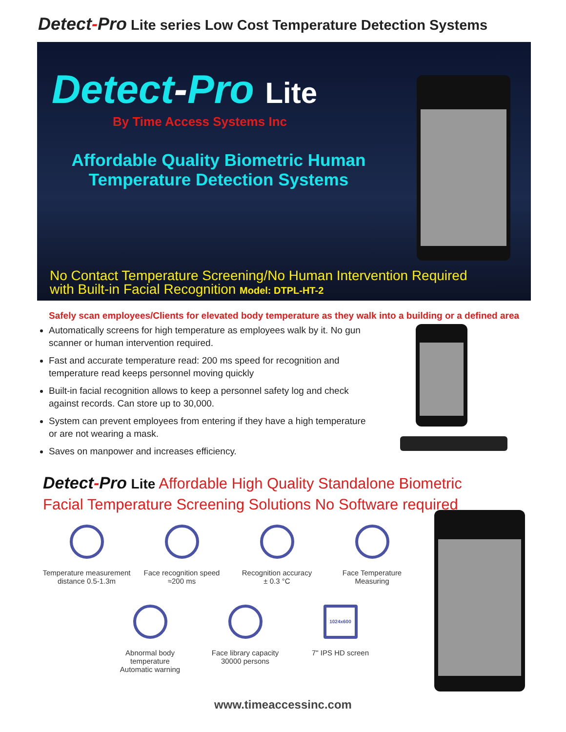Detect-Pro Lite series Low Cost Temperature Detection Systems
Detect-Pro Lite
By Time Access Systems Inc
Affordable Quality Biometric Human Temperature Detection Systems
No Contact Temperature Screening/No Human Intervention Required
with Built-in Facial Recognition Model: DTPL-HT-2
Safely scan employees/Clients for elevated body temperature as they walk into a building or a defined area
Automatically screens for high temperature as employees walk by it. No gun scanner or human intervention required.
Fast and accurate temperature read: 200 ms speed for recognition and temperature read keeps personnel moving quickly
Built-in facial recognition allows to keep a personnel safety log and check against records. Can store up to 30,000.
System can prevent employees from entering if they have a high temperature or are not wearing a mask.
Saves on manpower and increases efficiency.
Detect-Pro Lite Affordable High Quality Standalone Biometric
Facial Temperature Screening Solutions No Software required
Temperature measurement
distance 0.5-1.3m
Face recognition speed
≈200 ms
Recognition accuracy
± 0.3 °C
Face Temperature
Measuring
Abnormal body
temperature
Automatic warning
Face library capacity
30000 persons
1024x600
7" IPS HD screen
www.timeaccessinc.com